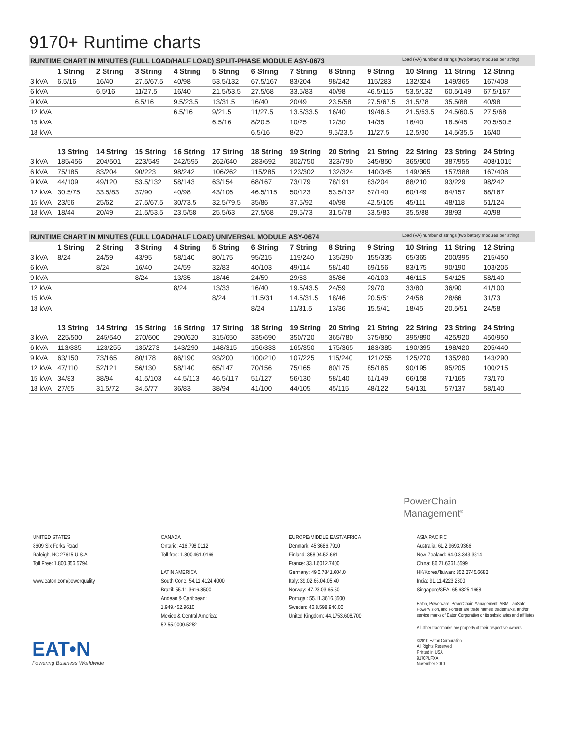9170+ Runtime charts
RUNTIME CHART IN MINUTES (FULL LOAD/HALF LOAD) SPLIT-PHASE MODULE ASY-0673 Load (VA) number of strings (two battery modules per string)
| | 1 String | 2 String | 3 String | 4 String | 5 String | 6 String | 7 String | 8 String | 9 String | 10 String | 11 String | 12 String |
| --- | --- | --- | --- | --- | --- | --- | --- | --- | --- | --- | --- | --- |
| 3 kVA | 6.5/16 | 16/40 | 27.5/67.5 | 40/98 | 53.5/132 | 67.5/167 | 83/204 | 98/242 | 115/283 | 132/324 | 149/365 | 167/408 |
| 6 kVA | | 6.5/16 | 11/27.5 | 16/40 | 21.5/53.5 | 27.5/68 | 33.5/83 | 40/98 | 46.5/115 | 53.5/132 | 60.5/149 | 67.5/167 |
| 9 kVA | | | 6.5/16 | 9.5/23.5 | 13/31.5 | 16/40 | 20/49 | 23.5/58 | 27.5/67.5 | 31.5/78 | 35.5/88 | 40/98 |
| 12 kVA | | | | 6.5/16 | 9/21.5 | 11/27.5 | 13.5/33.5 | 16/40 | 19/46.5 | 21.5/53.5 | 24.5/60.5 | 27.5/68 |
| 15 kVA | | | | | 6.5/16 | 8/20.5 | 10/25 | 12/30 | 14/35 | 16/40 | 18.5/45 | 20.5/50.5 |
| 18 kVA | | | | | | 6.5/16 | 8/20 | 9.5/23.5 | 11/27.5 | 12.5/30 | 14.5/35.5 | 16/40 |
| | 13 String | 14 String | 15 String | 16 String | 17 String | 18 String | 19 String | 20 String | 21 String | 22 String | 23 String | 24 String |
| 3 kVA | 185/456 | 204/501 | 223/549 | 242/595 | 262/640 | 283/692 | 302/750 | 323/790 | 345/850 | 365/900 | 387/955 | 408/1015 |
| 6 kVA | 75/185 | 83/204 | 90/223 | 98/242 | 106/262 | 115/285 | 123/302 | 132/324 | 140/345 | 149/365 | 157/388 | 167/408 |
| 9 kVA | 44/109 | 49/120 | 53.5/132 | 58/143 | 63/154 | 68/167 | 73/179 | 78/191 | 83/204 | 88/210 | 93/229 | 98/242 |
| 12 kVA | 30.5/75 | 33.5/83 | 37/90 | 40/98 | 43/106 | 46.5/115 | 50/123 | 53.5/132 | 57/140 | 60/149 | 64/157 | 68/167 |
| 15 kVA | 23/56 | 25/62 | 27.5/67.5 | 30/73.5 | 32.5/79.5 | 35/86 | 37.5/92 | 40/98 | 42.5/105 | 45/111 | 48/118 | 51/124 |
| 18 kVA | 18/44 | 20/49 | 21.5/53.5 | 23.5/58 | 25.5/63 | 27.5/68 | 29.5/73 | 31.5/78 | 33.5/83 | 35.5/88 | 38/93 | 40/98 |
RUNTIME CHART IN MINUTES (FULL LOAD/HALF LOAD) UNIVERSAL MODULE ASY-0674 Load (VA) number of strings (two battery modules per string)
| | 1 String | 2 String | 3 String | 4 String | 5 String | 6 String | 7 String | 8 String | 9 String | 10 String | 11 String | 12 String |
| --- | --- | --- | --- | --- | --- | --- | --- | --- | --- | --- | --- | --- |
| 3 kVA | 8/24 | 24/59 | 43/95 | 58/140 | 80/175 | 95/215 | 119/240 | 135/290 | 155/335 | 65/365 | 200/395 | 215/450 |
| 6 kVA | | 8/24 | 16/40 | 24/59 | 32/83 | 40/103 | 49/114 | 58/140 | 69/156 | 83/175 | 90/190 | 103/205 |
| 9 kVA | | | 8/24 | 13/35 | 18/46 | 24/59 | 29/63 | 35/86 | 40/103 | 46/115 | 54/125 | 58/140 |
| 12 kVA | | | | 8/24 | 13/33 | 16/40 | 19.5/43.5 | 24/59 | 29/70 | 33/80 | 36/90 | 41/100 |
| 15 kVA | | | | | 8/24 | 11.5/31 | 14.5/31.5 | 18/46 | 20.5/51 | 24/58 | 28/66 | 31/73 |
| 18 kVA | | | | | | 8/24 | 11/31.5 | 13/36 | 15.5/41 | 18/45 | 20.5/51 | 24/58 |
| | 13 String | 14 String | 15 String | 16 String | 17 String | 18 String | 19 String | 20 String | 21 String | 22 String | 23 String | 24 String |
| 3 kVA | 225/500 | 245/540 | 270/600 | 290/620 | 315/650 | 335/690 | 350/720 | 365/780 | 375/850 | 395/890 | 425/920 | 450/950 |
| 6 kVA | 113/335 | 123/255 | 135/273 | 143/290 | 148/315 | 156/333 | 165/350 | 175/365 | 183/385 | 190/395 | 198/420 | 205/440 |
| 9 kVA | 63/150 | 73/165 | 80/178 | 86/190 | 93/200 | 100/210 | 107/225 | 115/240 | 121/255 | 125/270 | 135/280 | 143/290 |
| 12 kVA | 47/110 | 52/121 | 56/130 | 58/140 | 65/147 | 70/156 | 75/165 | 80/175 | 85/185 | 90/195 | 95/205 | 100/215 |
| 15 kVA | 34/83 | 38/94 | 41.5/103 | 44.5/113 | 46.5/117 | 51/127 | 56/130 | 58/140 | 61/149 | 66/158 | 71/165 | 73/170 |
| 18 kVA | 27/65 | 31.5/72 | 34.5/77 | 36/83 | 38/94 | 41/100 | 44/105 | 45/115 | 48/122 | 54/131 | 57/137 | 58/140 |
PowerChain
Management<sup>®</sup>
UNITED STATES
8609 Six Forks Road
Raleigh, NC 27615 U.S.A.
Toll Free: 1.800.356.5794
www.eaton.com/powerquality
CANADA
Ontario: 416.798.0112
Toll free: 1.800.461.9166
LATIN AMERICA
South Cone: 54.11.4124.4000
Brazil: 55.11.3616.8500
Andean & Caribbean:
1.949.452.9610
Mexico & Central America:
52.55.9000.5252
EUROPE/MIDDLE EAST/AFRICA
Denmark: 45.3686.7910
Finland: 358.94.52.661
France: 33.1.6012.7400
Germany: 49.0.7841.604.0
Italy: 39.02.66.04.05.40
Norway: 47.23.03.65.50
Portugal: 55.11.3616.8500
Sweden: 46.8.598.940.00
United Kingdom: 44.1753.608.700
ASIA PACIFIC
Australia: 61.2.9693.9366
New Zealand: 64.0.3.343.3314
China: 86.21.6361.5599
HK/Korea/Taiwan: 852.2745.6682
India: 91.11.4223.2300
Singapore/SEA: 65.6825.1668
Eaton, Powerware, PowerChain Management, ABM, LanSafe, PowerVision, and Forseer are trade names, trademarks, and/or service marks of Eaton Corporation or its subsidiaries and affiliates.
All other trademarks are property of their respective owners.
©2010 Eaton Corporation
All Rights Reserved
Printed in USA
9170PLFXA
November 2010
EAT•N
Powering Business Worldwide